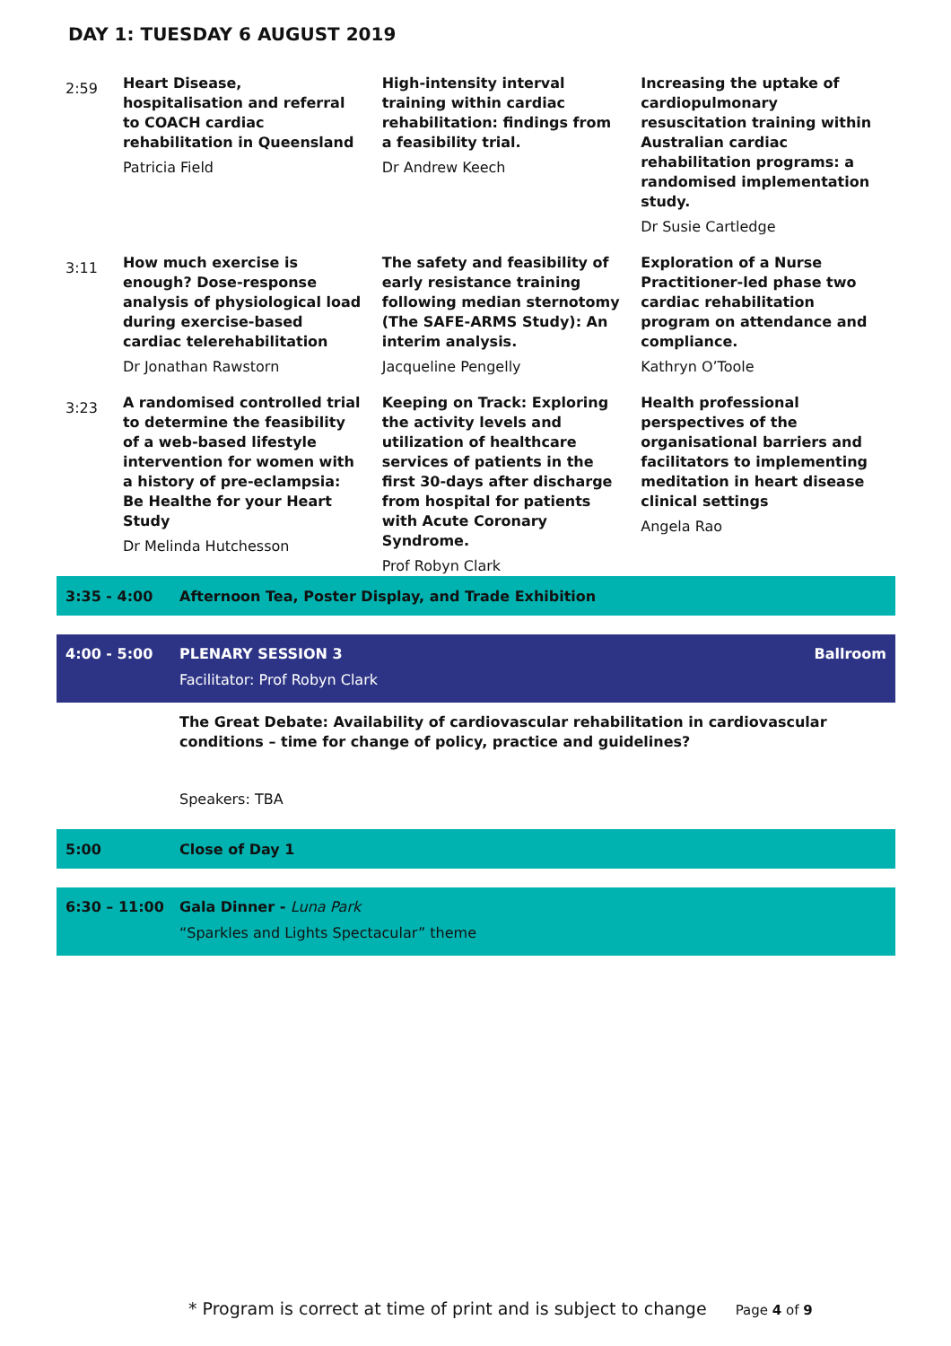DAY 1: TUESDAY 6 AUGUST 2019
| 2:59 | Heart Disease, hospitalisation and referral to COACH cardiac rehabilitation in Queensland Patricia Field | High-intensity interval training within cardiac rehabilitation: findings from a feasibility trial. Dr Andrew Keech | Increasing the uptake of cardiopulmonary resuscitation training within Australian cardiac rehabilitation programs: a randomised implementation study. Dr Susie Cartledge |
| 3:11 | How much exercise is enough? Dose-response analysis of physiological load during exercise-based cardiac telerehabilitation Dr Jonathan Rawstorn | The safety and feasibility of early resistance training following median sternotomy (The SAFE-ARMS Study): An interim analysis. Jacqueline Pengelly | Exploration of a Nurse Practitioner-led phase two cardiac rehabilitation program on attendance and compliance. Kathryn O’Toole |
| 3:23 | A randomised controlled trial to determine the feasibility of a web-based lifestyle intervention for women with a history of pre-eclampsia: Be Healthe for your Heart Study Dr Melinda Hutchesson | Keeping on Track: Exploring the activity levels and utilization of healthcare services of patients in the first 30-days after discharge from hospital for patients with Acute Coronary Syndrome. Prof Robyn Clark | Health professional perspectives of the organisational barriers and facilitators to implementing meditation in heart disease clinical settings Angela Rao |
3:35 - 4:00
Afternoon Tea, Poster Display, and Trade Exhibition
4:00 - 5:00 PLENARY SESSION 3 Ballroom
Facilitator: Prof Robyn Clark
The Great Debate: Availability of cardiovascular rehabilitation in cardiovascular conditions – time for change of policy, practice and guidelines?
Speakers: TBA
5:00 Close of Day 1
6:30 – 11:00 Gala Dinner - Luna Park
“Sparkles and Lights Spectacular” theme
* Program is correct at time of print and is subject to change Page 4 of 9